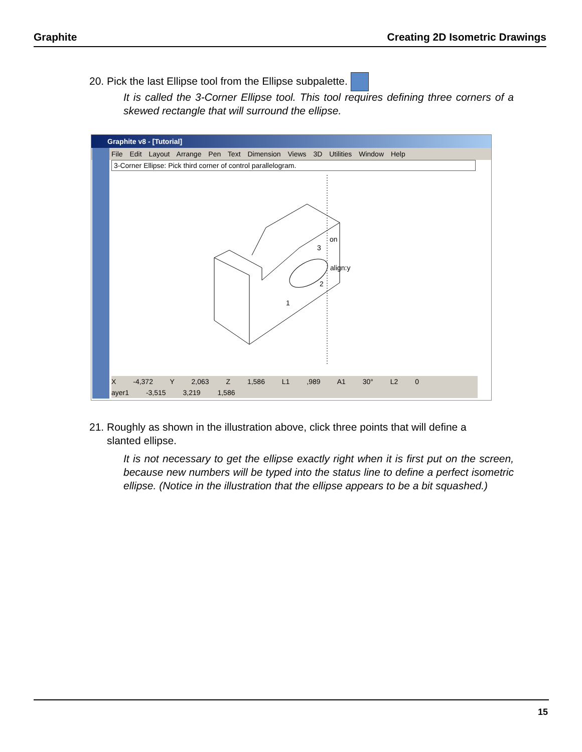Graphite Creating 2D Isometric Drawings
20. Pick the last Ellipse tool from the Ellipse subpalette.
It is called the 3-Corner Ellipse tool. This tool requires defining three corners of a skewed rectangle that will surround the ellipse.
Graphite v8 - [Tutorial]
File Edit Layout Arrange Pen Text Dimension Views 3D Utilities Window Help
3-Corner Ellipse: Pick third corner of control parallelogram.
3
on
align:y
2
1
X -4,372 Y 2,063 Z 1,586 L1 ,989 A1 30° L2 0
ayer1 -3,515 3,219 1,586
21. Roughly as shown in the illustration above, click three points that will define a
slanted ellipse.
It is not necessary to get the ellipse exactly right when it is first put on the screen, because new numbers will be typed into the status line to define a perfect isometric ellipse. (Notice in the illustration that the ellipse appears to be a bit squashed.)
15